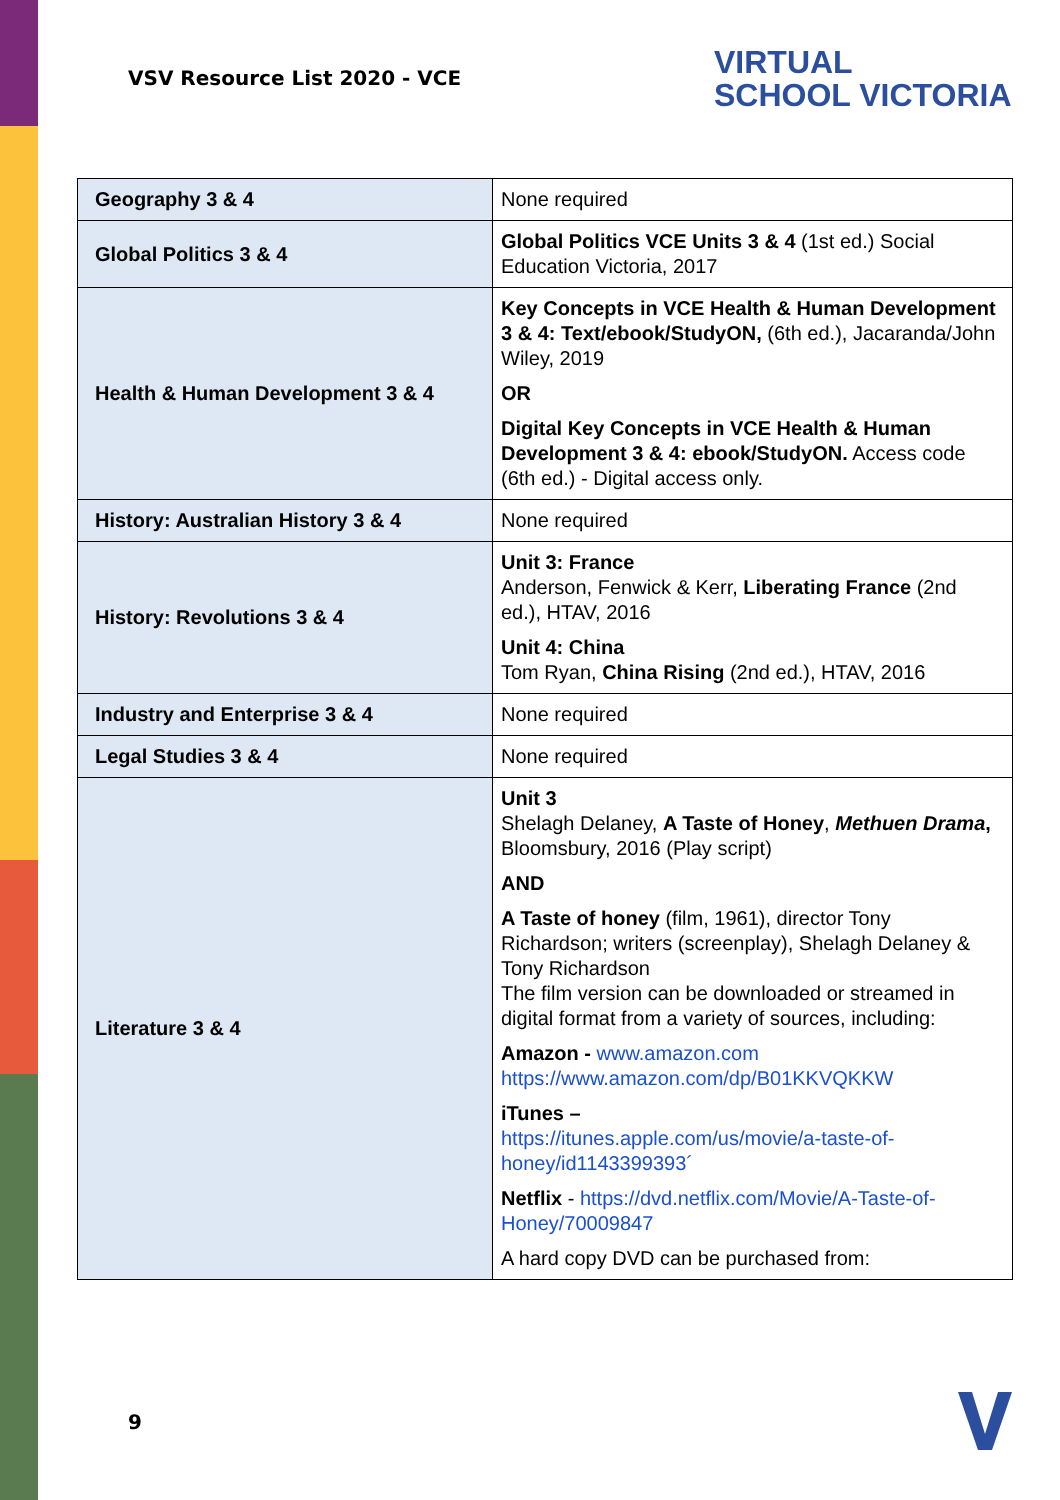VSV Resource List 2020 - VCE
VIRTUAL
SCHOOL VICTORIA
| Geography 3 & 4 | None required |
| Global Politics 3 & 4 | Global Politics VCE Units 3 & 4 (1st ed.) Social Education Victoria, 2017 |
| Health & Human Development 3 & 4 | Key Concepts in VCE Health & Human Development 3 & 4: Text/ebook/StudyON, (6th ed.), Jacaranda/John Wiley, 2019 OR Digital Key Concepts in VCE Health & Human Development 3 & 4: ebook/StudyON. Access code (6th ed.) - Digital access only. |
| History: Australian History 3 & 4 | None required |
| History: Revolutions 3 & 4 | Unit 3: France Anderson, Fenwick & Kerr, Liberating France (2nd ed.), HTAV, 2016 Unit 4: China Tom Ryan, China Rising (2nd ed.), HTAV, 2016 |
| Industry and Enterprise 3 & 4 | None required |
| Legal Studies 3 & 4 | None required |
| Literature 3 & 4 | Unit 3 Shelagh Delaney, A Taste of Honey , Methuen Drama , Bloomsbury, 2016 (Play script) AND A Taste of honey (film, 1961), director Tony Richardson; writers (screenplay), Shelagh Delaney & Tony Richardson The film version can be downloaded or streamed in digital format from a variety of sources, including: Amazon - www.amazon.com https://www.amazon.com/dp/B01KKVQKKW iTunes – https://itunes.apple.com/us/movie/a-taste-of-honey/id1143399393´ Netflix - https://dvd.netflix.com/Movie/A-Taste-of-Honey/70009847 A hard copy DVD can be purchased from: |
9